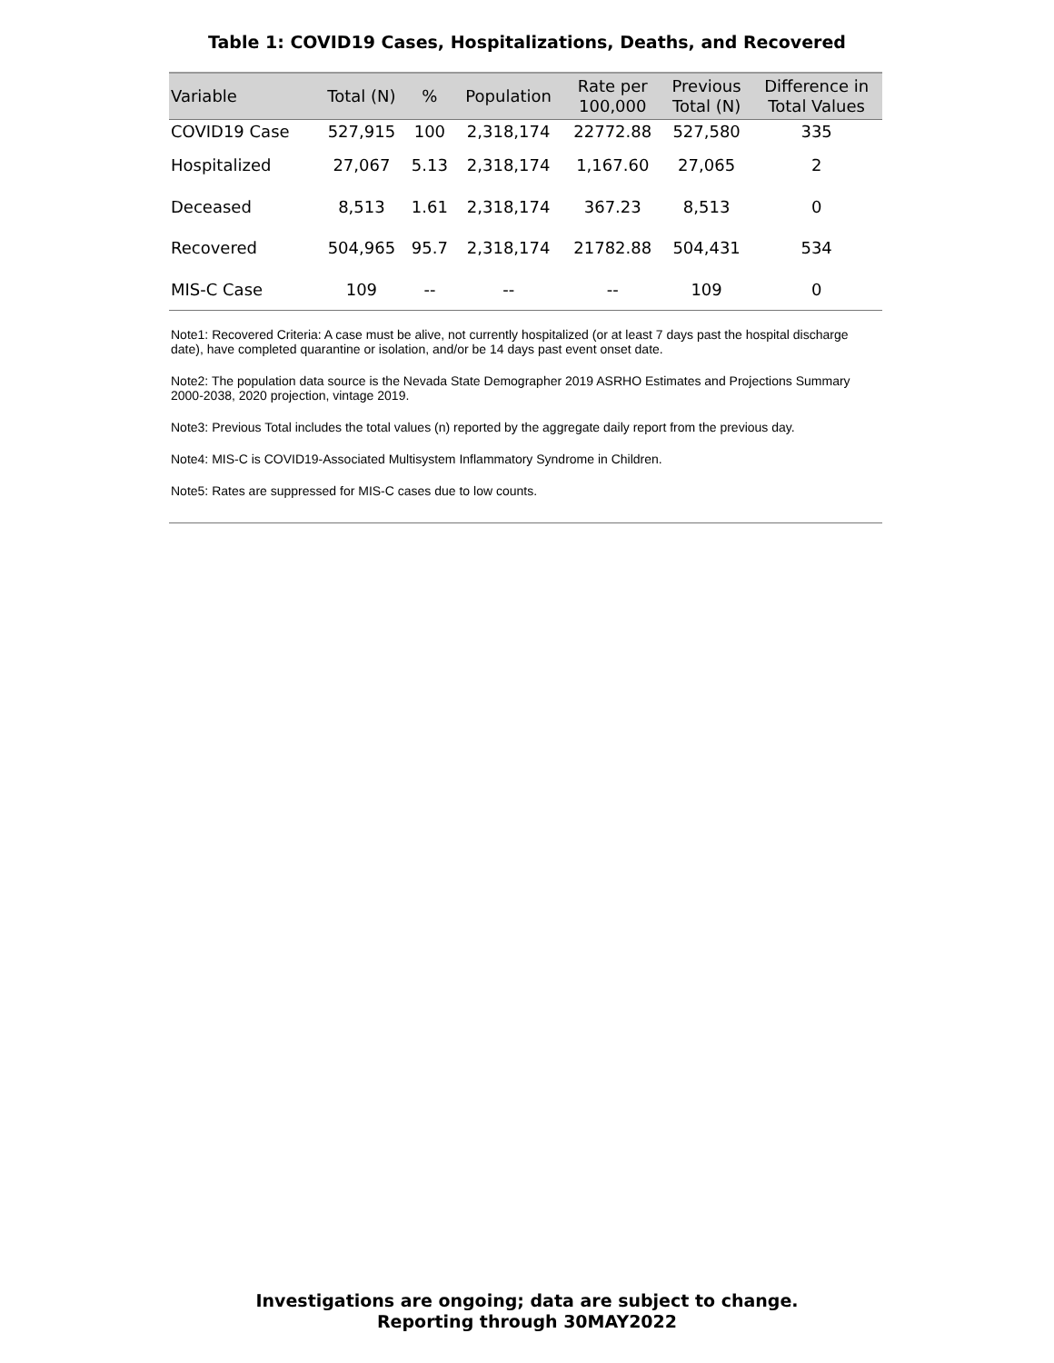Table 1: COVID19 Cases, Hospitalizations, Deaths, and Recovered
| Variable | Total (N) | % | Population | Rate per 100,000 | Previous Total (N) | Difference in Total Values |
| --- | --- | --- | --- | --- | --- | --- |
| COVID19 Case | 527,915 | 100 | 2,318,174 | 22772.88 | 527,580 | 335 |
| Hospitalized | 27,067 | 5.13 | 2,318,174 | 1,167.60 | 27,065 | 2 |
| Deceased | 8,513 | 1.61 | 2,318,174 | 367.23 | 8,513 | 0 |
| Recovered | 504,965 | 95.7 | 2,318,174 | 21782.88 | 504,431 | 534 |
| MIS-C Case | 109 | -- | -- | -- | 109 | 0 |
Note1: Recovered Criteria: A case must be alive, not currently hospitalized (or at least 7 days past the hospital discharge date), have completed quarantine or isolation, and/or be 14 days past event onset date.
Note2: The population data source is the Nevada State Demographer 2019 ASRHO Estimates and Projections Summary 2000-2038, 2020 projection, vintage 2019.
Note3: Previous Total includes the total values (n) reported by the aggregate daily report from the previous day.
Note4: MIS-C is COVID19-Associated Multisystem Inflammatory Syndrome in Children.
Note5: Rates are suppressed for MIS-C cases due to low counts.
Investigations are ongoing; data are subject to change.
Reporting through 30MAY2022